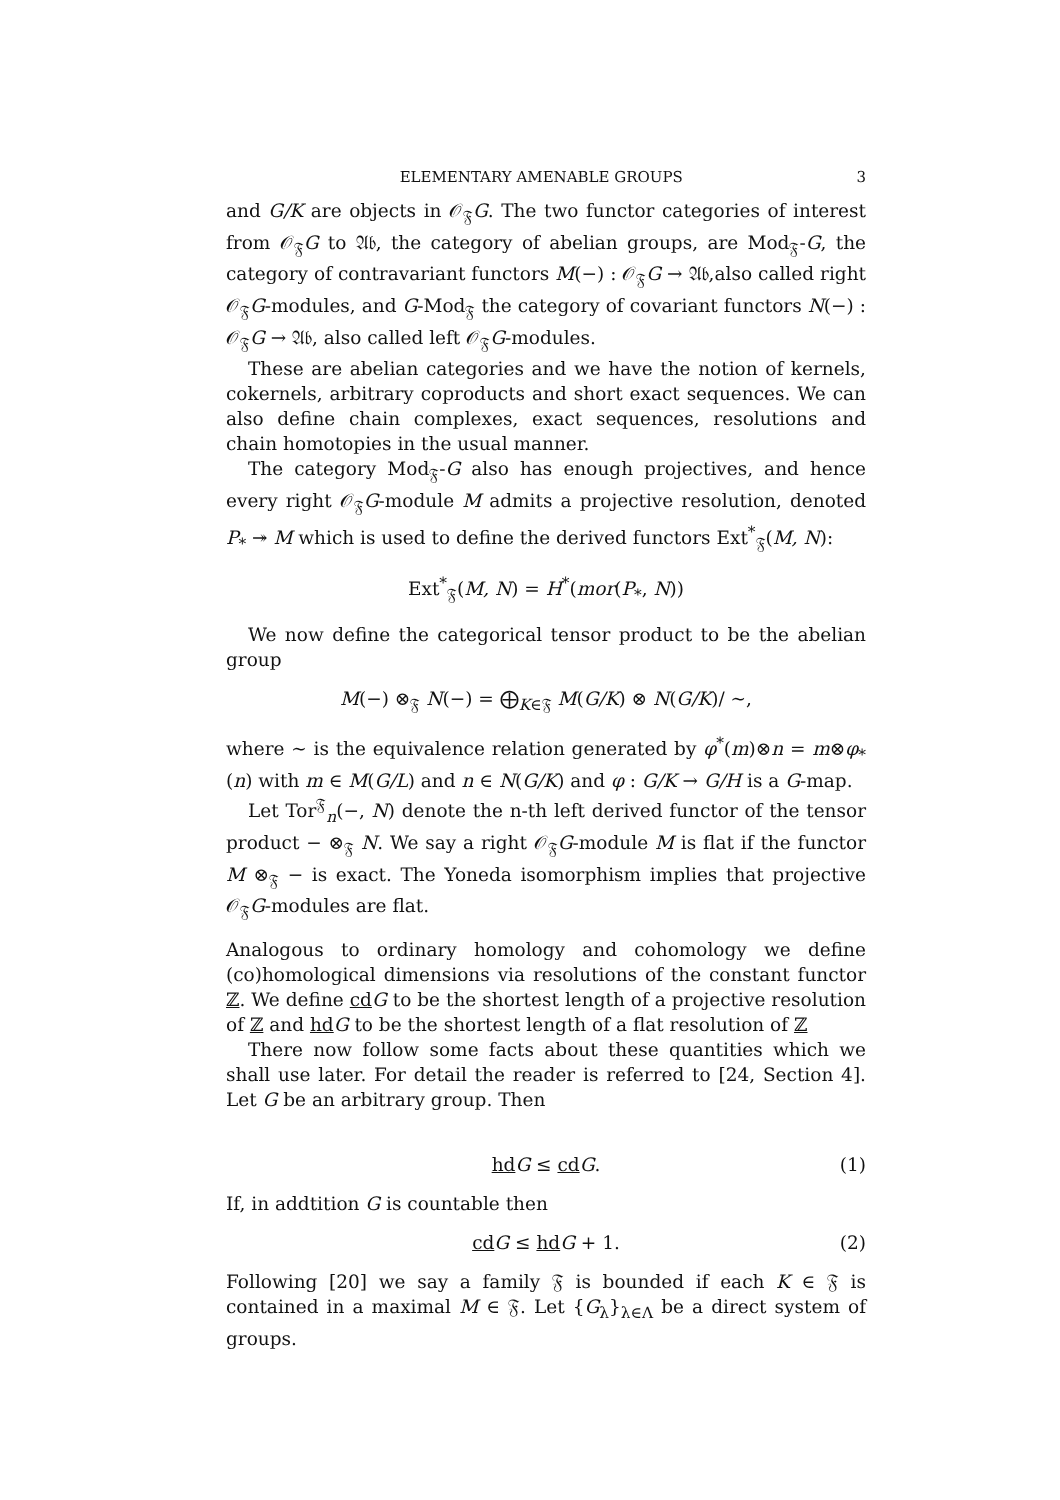ELEMENTARY AMENABLE GROUPS 3
and G/K are objects in 𝒪<sub>𝔉</sub>G. The two functor categories of interest from 𝒪<sub>𝔉</sub>G to 𝔄𝔟, the category of abelian groups, are Mod<sub>𝔉</sub>-G, the category of contravariant functors M(−) : 𝒪<sub>𝔉</sub>G → 𝔄𝔟,also called right 𝒪<sub>𝔉</sub>G-modules, and G-Mod<sub>𝔉</sub> the category of covariant functors N(−) : 𝒪<sub>𝔉</sub>G → 𝔄𝔟, also called left 𝒪<sub>𝔉</sub>G-modules.
These are abelian categories and we have the notion of kernels, cokernels, arbitrary coproducts and short exact sequences. We can also define chain complexes, exact sequences, resolutions and chain homotopies in the usual manner.
The category Mod<sub>𝔉</sub>-G also has enough projectives, and hence every right 𝒪<sub>𝔉</sub>G-module M admits a projective resolution, denoted P<sub>*</sub> ↠ M which is used to define the derived functors Ext<sup>*</sup><sub>𝔉</sub>(M, N):
Ext<sup>*</sup><sub>𝔉</sub>(M, N) = H<sup>*</sup>(mor(P<sub>*</sub>, N))
We now define the categorical tensor product to be the abelian group
M(−) ⊗<sub>𝔉</sub> N(−) = ⨁<sub>K∈𝔉</sub> M(G/K) ⊗ N(G/K)/ ∼,
where ∼ is the equivalence relation generated by φ<sup>*</sup>(m)⊗n = m⊗φ<sub>*</sub>(n) with m ∈ M(G/L) and n ∈ N(G/K) and φ : G/K → G/H is a G-map.
Let Tor<sup>𝔉</sup><sub>n</sub>(−, N) denote the n-th left derived functor of the tensor product − ⊗<sub>𝔉</sub> N. We say a right 𝒪<sub>𝔉</sub>G-module M is flat if the functor M ⊗<sub>𝔉</sub> − is exact. The Yoneda isomorphism implies that projective 𝒪<sub>𝔉</sub>G-modules are flat.
Analogous to ordinary homology and cohomology we define (co)homological dimensions via resolutions of the constant functor ℤ. We define cd G to be the shortest length of a projective resolution of ℤ and hd G to be the shortest length of a flat resolution of ℤ
There now follow some facts about these quantities which we shall use later. For detail the reader is referred to [24, Section 4]. Let G be an arbitrary group. Then
hd G ≤ cd G. (1)
If, in addtition G is countable then
cd G ≤ hd G + 1. (2)
Following [20] we say a family 𝔉 is bounded if each K ∈ 𝔉 is contained in a maximal M ∈ 𝔉. Let {G<sub>λ</sub>}<sub>λ∈Λ</sub> be a direct system of groups.